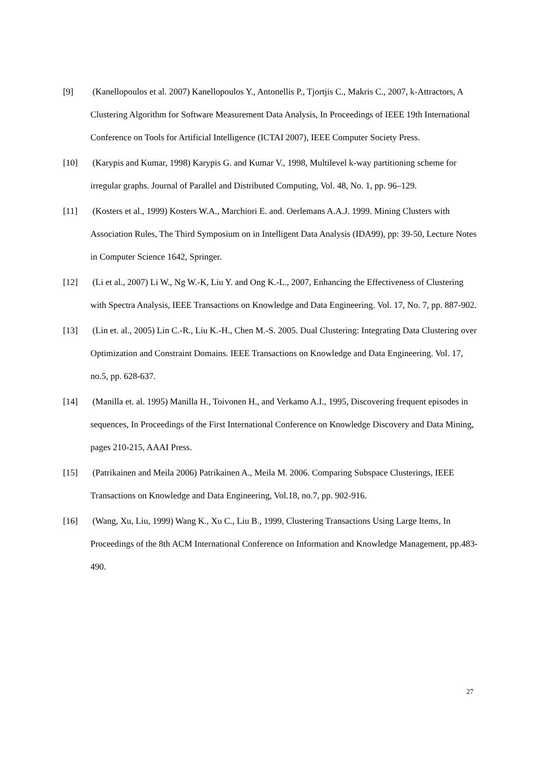[9] (Kanellopoulos et al. 2007) Kanellopoulos Y., Antonellis P., Tjortjis C., Makris C., 2007, k-Attractors, A Clustering Algorithm for Software Measurement Data Analysis, In Proceedings of IEEE 19th International Conference on Tools for Artificial Intelligence (ICTAI 2007), IEEE Computer Society Press.
[10] (Karypis and Kumar, 1998) Karypis G. and Kumar V., 1998, Multilevel k-way partitioning scheme for irregular graphs. Journal of Parallel and Distributed Computing, Vol. 48, No. 1, pp. 96–129.
[11] (Kosters et al., 1999) Kosters W.A., Marchiori E. and. Oerlemans A.A.J. 1999. Mining Clusters with Association Rules, The Third Symposium on in Intelligent Data Analysis (IDA99), pp: 39-50, Lecture Notes in Computer Science 1642, Springer.
[12] (Li et al., 2007) Li W., Ng W.-K, Liu Y. and Ong K.-L., 2007, Enhancing the Effectiveness of Clustering with Spectra Analysis, IEEE Transactions on Knowledge and Data Engineering. Vol. 17, No. 7, pp. 887-902.
[13] (Lin et. al., 2005) Lin C.-R., Liu K.-H., Chen M.-S. 2005. Dual Clustering: Integrating Data Clustering over Optimization and Constraint Domains. IEEE Transactions on Knowledge and Data Engineering. Vol. 17, no.5, pp. 628-637.
[14] (Manilla et. al. 1995) Manilla H., Toivonen H., and Verkamo A.I., 1995, Discovering frequent episodes in sequences, In Proceedings of the First International Conference on Knowledge Discovery and Data Mining, pages 210-215, AAAI Press.
[15] (Patrikainen and Meila 2006) Patrikainen A., Meila M. 2006. Comparing Subspace Clusterings, IEEE Transactions on Knowledge and Data Engineering, Vol.18, no.7, pp. 902-916.
[16] (Wang, Xu, Liu, 1999) Wang K., Xu C., Liu B., 1999, Clustering Transactions Using Large Items, In Proceedings of the 8th ACM International Conference on Information and Knowledge Management, pp.483-490.
27